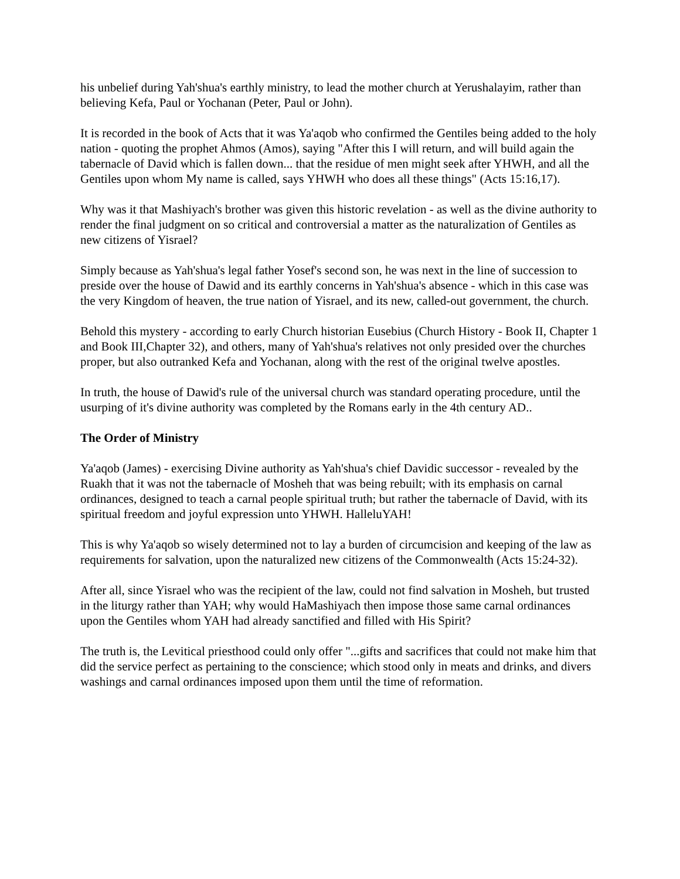his unbelief during Yah'shua's earthly ministry, to lead the mother church at Yerushalayim, rather than believing Kefa, Paul or Yochanan (Peter, Paul or John).
It is recorded in the book of Acts that it was Ya'aqob who confirmed the Gentiles being added to the holy nation - quoting the prophet Ahmos (Amos), saying "After this I will return, and will build again the tabernacle of David which is fallen down... that the residue of men might seek after YHWH, and all the Gentiles upon whom My name is called, says YHWH who does all these things" (Acts 15:16,17).
Why was it that Mashiyach's brother was given this historic revelation - as well as the divine authority to render the final judgment on so critical and controversial a matter as the naturalization of Gentiles as new citizens of Yisrael?
Simply because as Yah'shua's legal father Yosef's second son, he was next in the line of succession to preside over the house of Dawid and its earthly concerns in Yah'shua's absence - which in this case was the very Kingdom of heaven, the true nation of Yisrael, and its new, called-out government, the church.
Behold this mystery - according to early Church historian Eusebius (Church History - Book II, Chapter 1 and Book III,Chapter 32), and others, many of Yah'shua's relatives not only presided over the churches proper, but also outranked Kefa and Yochanan, along with the rest of the original twelve apostles.
In truth, the house of Dawid's rule of the universal church was standard operating procedure, until the usurping of it's divine authority was completed by the Romans early in the 4th century AD..
The Order of Ministry
Ya'aqob (James) - exercising Divine authority as Yah'shua's chief Davidic successor - revealed by the Ruakh that it was not the tabernacle of Mosheh that was being rebuilt; with its emphasis on carnal ordinances, designed to teach a carnal people spiritual truth; but rather the tabernacle of David, with its spiritual freedom and joyful expression unto YHWH. HalleluYAH!
This is why Ya'aqob so wisely determined not to lay a burden of circumcision and keeping of the law as requirements for salvation, upon the naturalized new citizens of the Commonwealth (Acts 15:24-32).
After all, since Yisrael who was the recipient of the law, could not find salvation in Mosheh, but trusted in the liturgy rather than YAH; why would HaMashiyach then impose those same carnal ordinances upon the Gentiles whom YAH had already sanctified and filled with His Spirit?
The truth is, the Levitical priesthood could only offer "...gifts and sacrifices that could not make him that did the service perfect as pertaining to the conscience; which stood only in meats and drinks, and divers washings and carnal ordinances imposed upon them until the time of reformation.